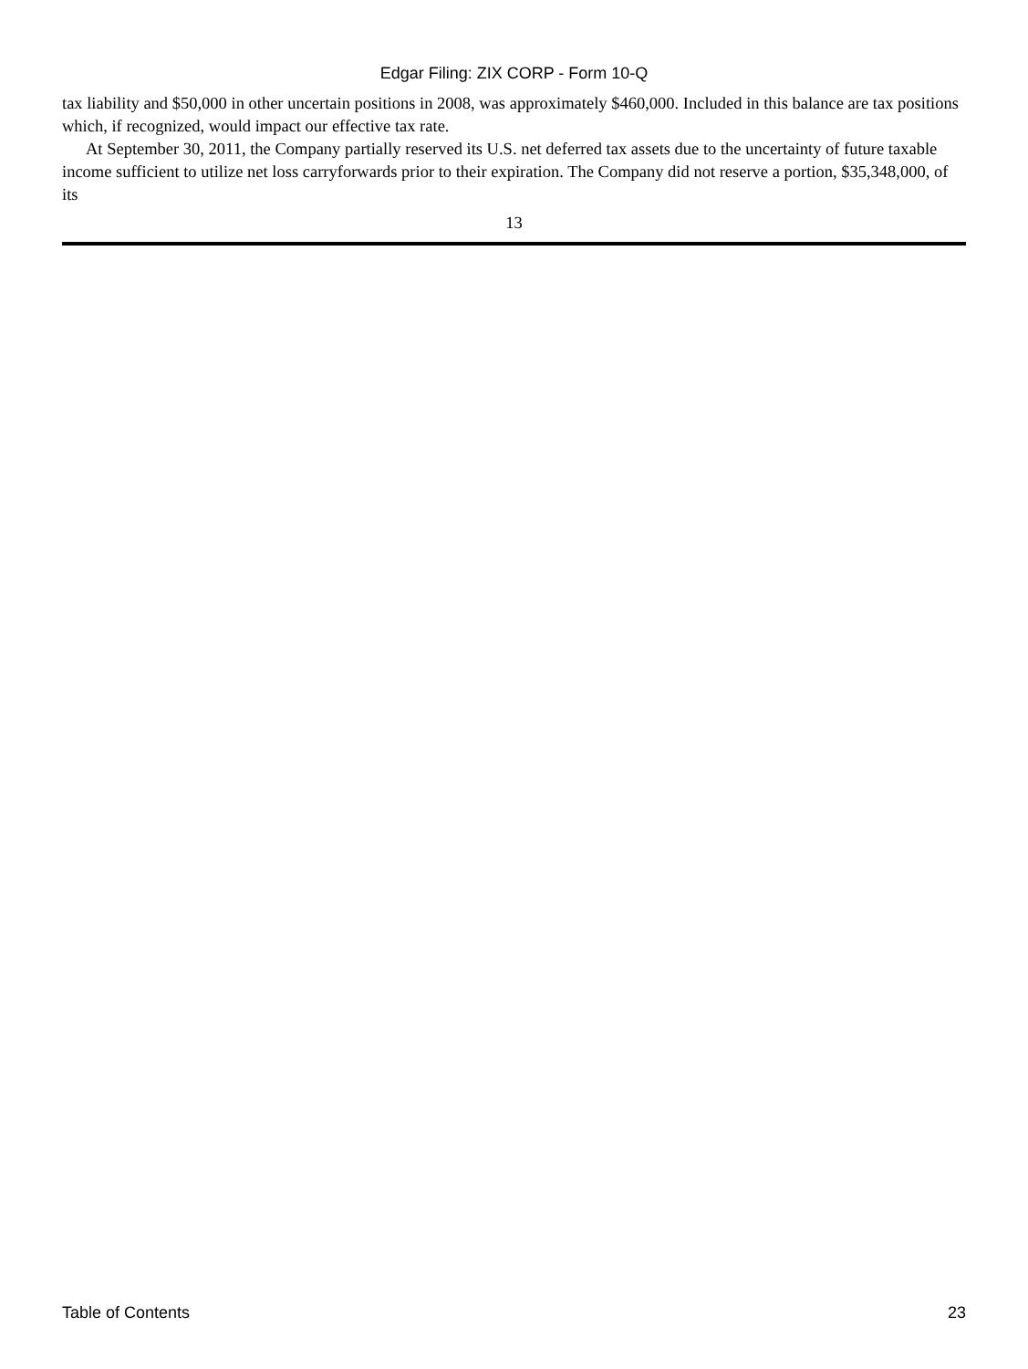Edgar Filing: ZIX CORP - Form 10-Q
tax liability and $50,000 in other uncertain positions in 2008, was approximately $460,000. Included in this balance are tax positions which, if recognized, would impact our effective tax rate.
At September 30, 2011, the Company partially reserved its U.S. net deferred tax assets due to the uncertainty of future taxable income sufficient to utilize net loss carryforwards prior to their expiration. The Company did not reserve a portion, $35,348,000, of its
13
Table of Contents 23